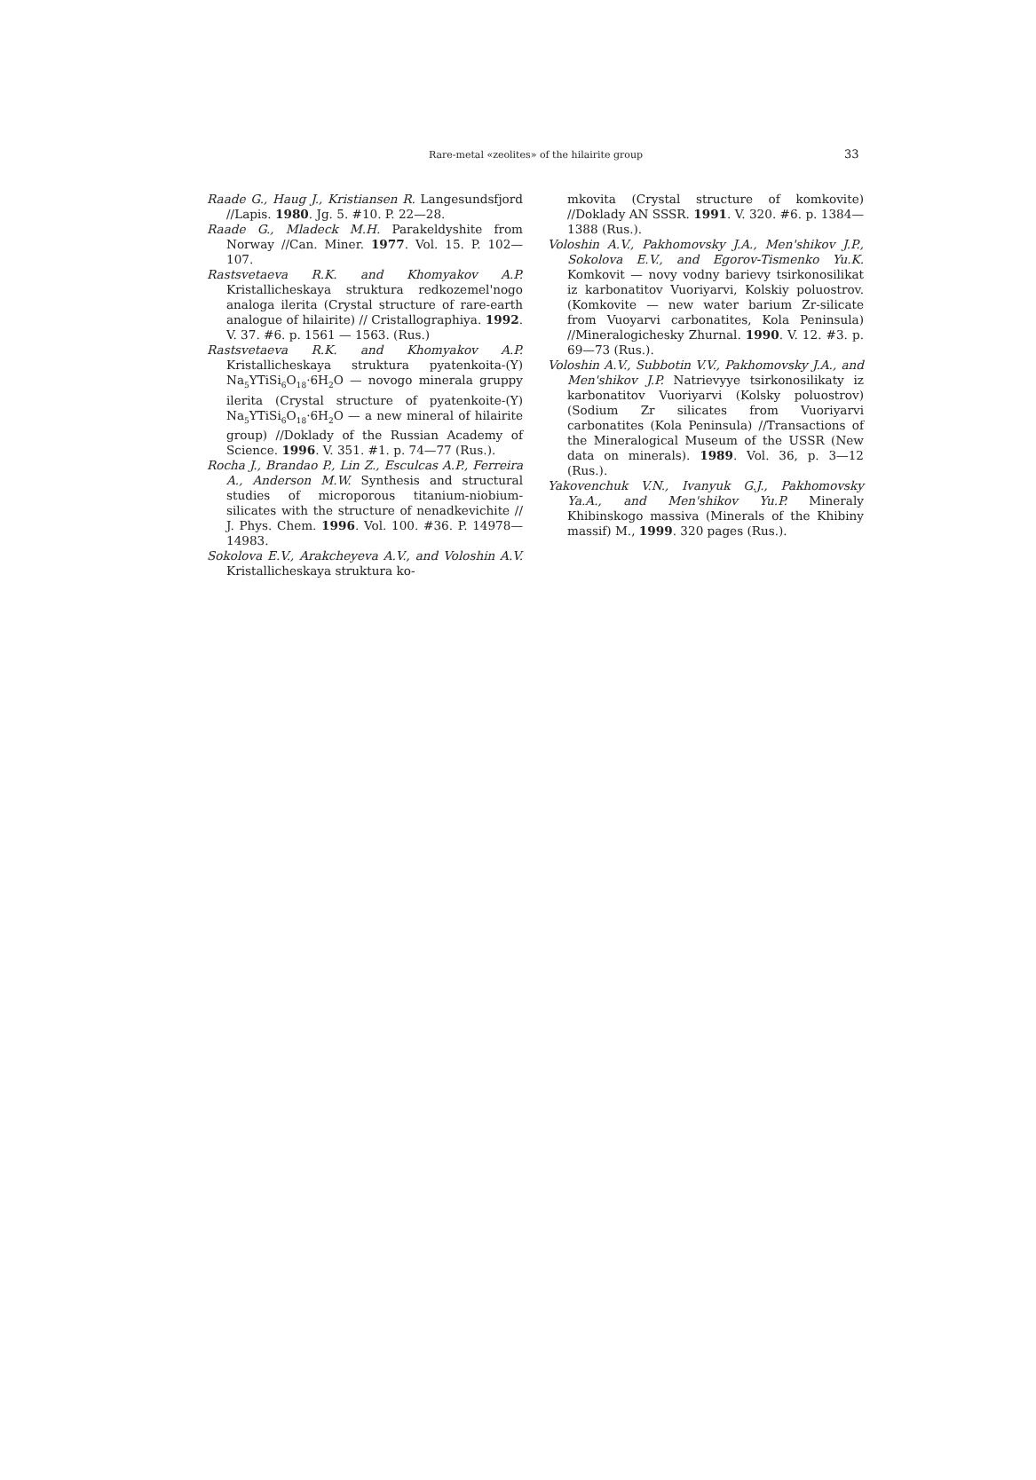Rare-metal «zeolites» of the hilairite group 33
Raade G., Haug J., Kristiansen R. Langesundsfjord //Lapis. 1980. Jg. 5. #10. P. 22—28.
Raade G., Mladeck M.H. Parakeldyshite from Norway //Can. Miner. 1977. Vol. 15. P. 102—107.
Rastsvetaeva R.K. and Khomyakov A.P. Kristallicheskaya struktura redkozemel'nogo analoga ilerita (Crystal structure of rare-earth analogue of hilairite) // Cristallographiya. 1992. V. 37. #6. p. 1561 — 1563. (Rus.)
Rastsvetaeva R.K. and Khomyakov A.P. Kristallicheskaya struktura pyatenkoita-(Y) Na<sub>5</sub>YTiSi<sub>6</sub>O<sub>18</sub>·6H<sub>2</sub>O — novogo minerala gruppy ilerita (Crystal structure of pyatenkoite-(Y) Na<sub>5</sub>YTiSi<sub>6</sub>O<sub>18</sub>·6H<sub>2</sub>O — a new mineral of hilairite group) //Doklady of the Russian Academy of Science. 1996. V. 351. #1. p. 74—77 (Rus.).
Rocha J., Brandao P., Lin Z., Esculcas A.P., Ferreira A., Anderson M.W. Synthesis and structural studies of microporous titanium-niobium-silicates with the structure of nenadkevichite // J. Phys. Chem. 1996. Vol. 100. #36. P. 14978—14983.
Sokolova E.V., Arakcheyeva A.V., and Voloshin A.V. Kristallicheskaya struktura ko-
mkovita (Crystal structure of komkovite) //Doklady AN SSSR. 1991. V. 320. #6. p. 1384—1388 (Rus.).
Voloshin A.V., Pakhomovsky J.A., Men'shikov J.P., Sokolova E.V., and Egorov-Tismenko Yu.K. Komkovit — novy vodny barievy tsirkonosilikat iz karbonatitov Vuoriyarvi, Kolskiy poluostrov. (Komkovite — new water barium Zr-silicate from Vuoyarvi carbonatites, Kola Peninsula) //Mineralogichesky Zhurnal. 1990. V. 12. #3. p. 69—73 (Rus.).
Voloshin A.V., Subbotin V.V., Pakhomovsky J.A., and Men'shikov J.P. Natrievyye tsirkonosilikaty iz karbonatitov Vuoriyarvi (Kolsky poluostrov) (Sodium Zr silicates from Vuoriyarvi carbonatites (Kola Peninsula) //Transactions of the Mineralogical Museum of the USSR (New data on minerals). 1989. Vol. 36, p. 3—12 (Rus.).
Yakovenchuk V.N., Ivanyuk G.J., Pakhomovsky Ya.A., and Men'shikov Yu.P. Mineraly Khibinskogo massiva (Minerals of the Khibiny massif) M., 1999. 320 pages (Rus.).